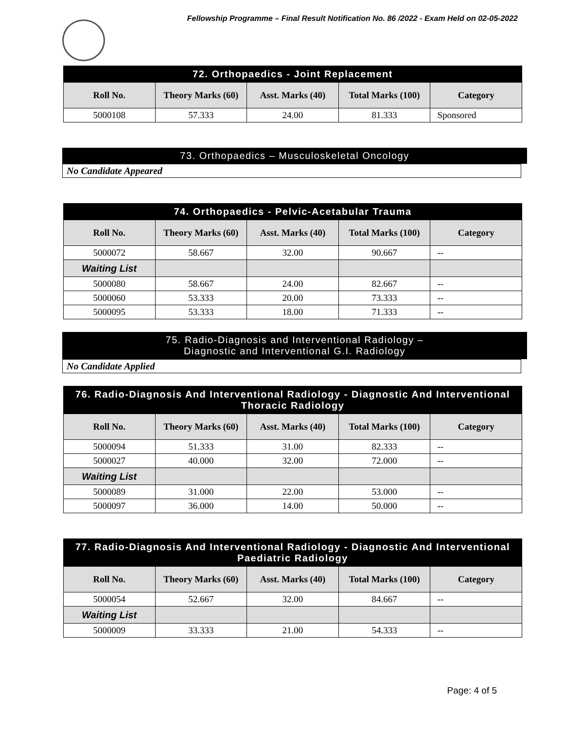Fellowship Programme – Final Result Notification No. 86 /2022 - Exam Held on 02-05-2022
| 72. Orthopaedics - Joint Replacement | | | | |
| --- | --- | --- | --- | --- |
| Roll No. | Theory Marks (60) | Asst. Marks (40) | Total Marks (100) | Category |
| 5000108 | 57.333 | 24.00 | 81.333 | Sponsored |
73. Orthopaedics – Musculoskeletal Oncology
No Candidate Appeared
| 74. Orthopaedics - Pelvic-Acetabular Trauma | | | | |
| --- | --- | --- | --- | --- |
| Roll No. | Theory Marks (60) | Asst. Marks (40) | Total Marks (100) | Category |
| 5000072 | 58.667 | 32.00 | 90.667 | -- |
| Waiting List | | | | |
| 5000080 | 58.667 | 24.00 | 82.667 | -- |
| 5000060 | 53.333 | 20.00 | 73.333 | -- |
| 5000095 | 53.333 | 18.00 | 71.333 | -- |
75. Radio-Diagnosis and Interventional Radiology –
Diagnostic and Interventional G.I. Radiology
No Candidate Applied
| 76. Radio-Diagnosis And Interventional Radiology - Diagnostic And Interventional Thoracic Radiology | | | | |
| --- | --- | --- | --- | --- |
| Roll No. | Theory Marks (60) | Asst. Marks (40) | Total Marks (100) | Category |
| 5000094 | 51.333 | 31.00 | 82.333 | -- |
| 5000027 | 40.000 | 32.00 | 72.000 | -- |
| Waiting List | | | | |
| 5000089 | 31.000 | 22.00 | 53.000 | -- |
| 5000097 | 36.000 | 14.00 | 50.000 | -- |
| 77. Radio-Diagnosis And Interventional Radiology - Diagnostic And Interventional Paediatric Radiology | | | | |
| --- | --- | --- | --- | --- |
| Roll No. | Theory Marks (60) | Asst. Marks (40) | Total Marks (100) | Category |
| 5000054 | 52.667 | 32.00 | 84.667 | -- |
| Waiting List | | | | |
| 5000009 | 33.333 | 21.00 | 54.333 | -- |
Page: 4 of 5